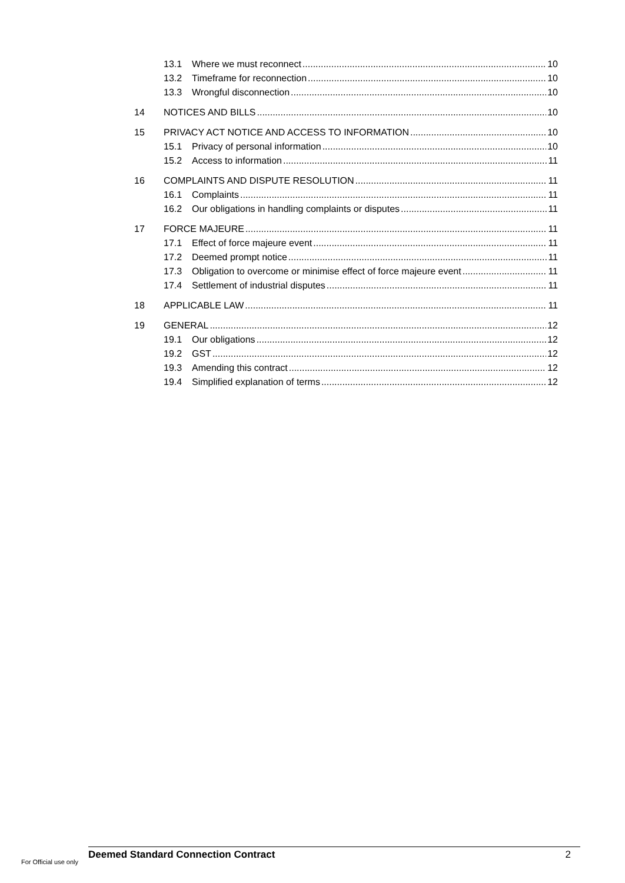13.1 Where we must reconnect 10
13.2 Timeframe for reconnection 10
13.3 Wrongful disconnection 10
14 NOTICES AND BILLS 10
15 PRIVACY ACT NOTICE AND ACCESS TO INFORMATION 10
15.1 Privacy of personal information 10
15.2 Access to information 11
16 COMPLAINTS AND DISPUTE RESOLUTION 11
16.1 Complaints 11
16.2 Our obligations in handling complaints or disputes 11
17 FORCE MAJEURE 11
17.1 Effect of force majeure event 11
17.2 Deemed prompt notice 11
17.3 Obligation to overcome or minimise effect of force majeure event 11
17.4 Settlement of industrial disputes 11
18 APPLICABLE LAW 11
19 GENERAL 12
19.1 Our obligations 12
19.2 GST 12
19.3 Amending this contract 12
19.4 Simplified explanation of terms 12
Deemed Standard Connection Contract 2
For Official use only